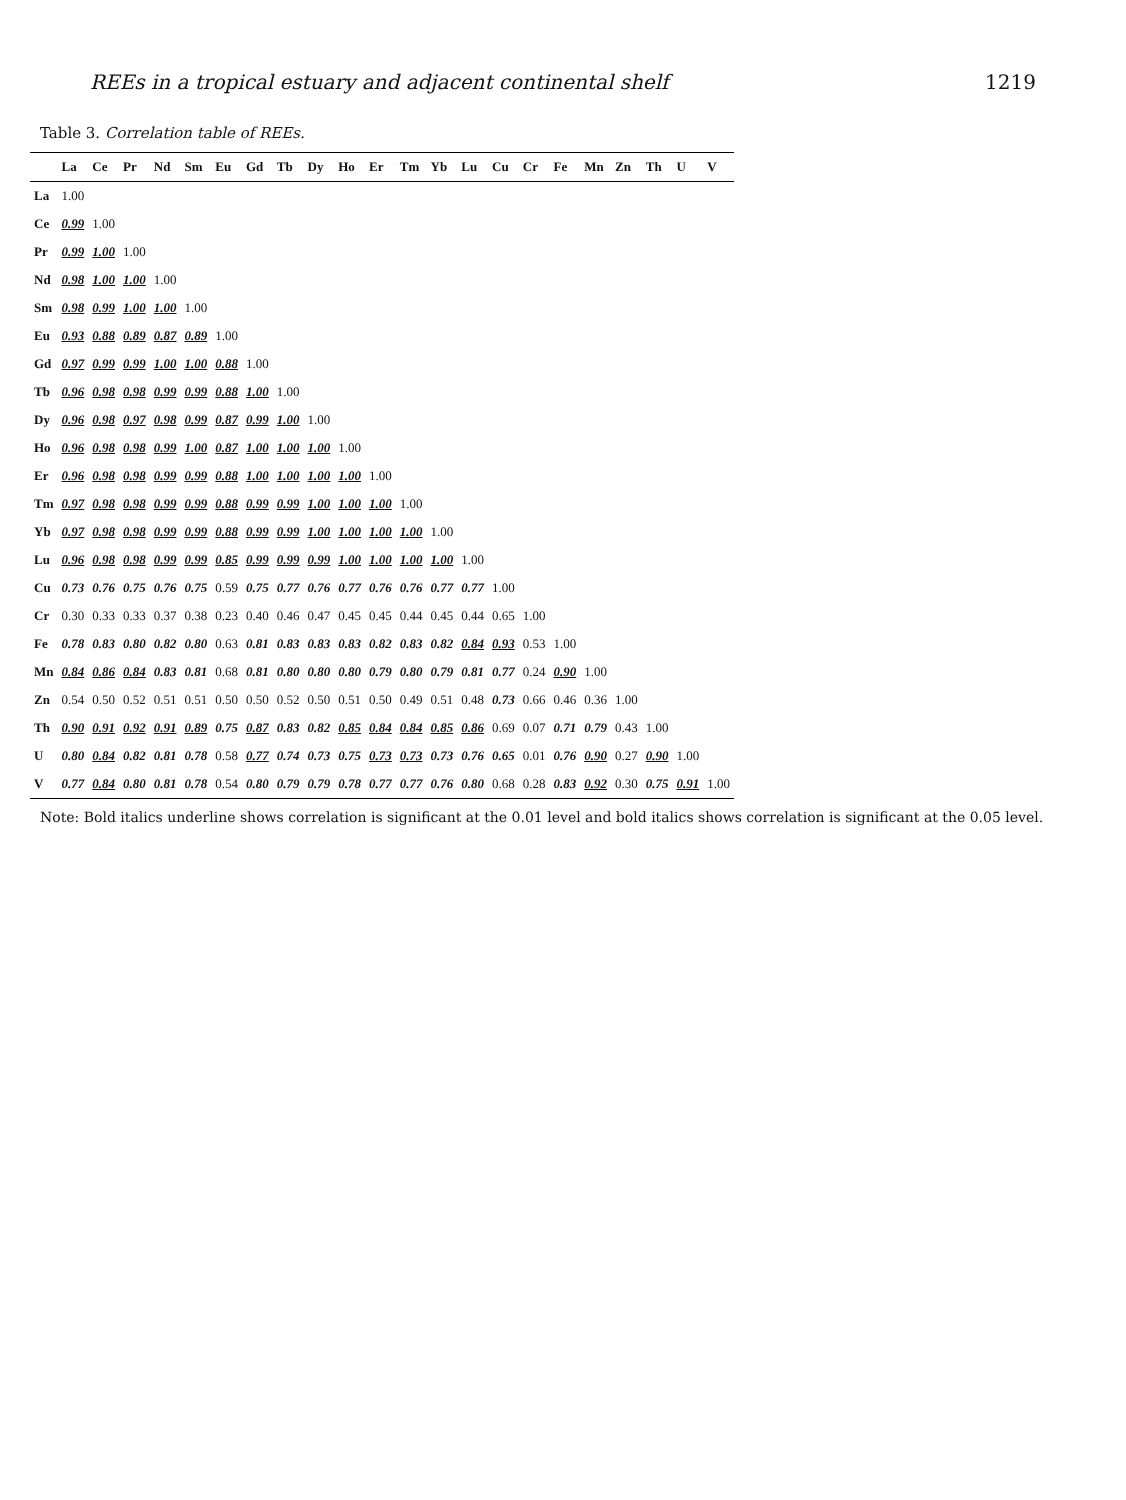REEs in a tropical estuary and adjacent continental shelf 1219
Table 3. Correlation table of REEs.
| | La | Ce | Pr | Nd | Sm | Eu | Gd | Tb | Dy | Ho | Er | Tm | Yb | Lu | Cu | Cr | Fe | Mn | Zn | Th | U | V |
| --- | --- | --- | --- | --- | --- | --- | --- | --- | --- | --- | --- | --- | --- | --- | --- | --- | --- | --- | --- | --- | --- | --- |
| La | 1.00 | | | | | | | | | | | | | | | | | | | | | |
| Ce | 0.99 | 1.00 | | | | | | | | | | | | | | | | | | | | |
| Pr | 0.99 | 1.00 | 1.00 | | | | | | | | | | | | | | | | | | | |
| Nd | 0.98 | 1.00 | 1.00 | 1.00 | | | | | | | | | | | | | | | | | | |
| Sm | 0.98 | 0.99 | 1.00 | 1.00 | 1.00 | | | | | | | | | | | | | | | | | |
| Eu | 0.93 | 0.88 | 0.89 | 0.87 | 0.89 | 1.00 | | | | | | | | | | | | | | | | |
| Gd | 0.97 | 0.99 | 0.99 | 1.00 | 1.00 | 0.88 | 1.00 | | | | | | | | | | | | | | | |
| Tb | 0.96 | 0.98 | 0.98 | 0.99 | 0.99 | 0.88 | 1.00 | 1.00 | | | | | | | | | | | | | | |
| Dy | 0.96 | 0.98 | 0.97 | 0.98 | 0.99 | 0.87 | 0.99 | 1.00 | 1.00 | | | | | | | | | | | | | |
| Ho | 0.96 | 0.98 | 0.98 | 0.99 | 1.00 | 0.87 | 1.00 | 1.00 | 1.00 | 1.00 | | | | | | | | | | | | |
| Er | 0.96 | 0.98 | 0.98 | 0.99 | 0.99 | 0.88 | 1.00 | 1.00 | 1.00 | 1.00 | 1.00 | | | | | | | | | | | |
| Tm | 0.97 | 0.98 | 0.98 | 0.99 | 0.99 | 0.88 | 0.99 | 0.99 | 1.00 | 1.00 | 1.00 | 1.00 | | | | | | | | | | |
| Yb | 0.97 | 0.98 | 0.98 | 0.99 | 0.99 | 0.88 | 0.99 | 0.99 | 1.00 | 1.00 | 1.00 | 1.00 | 1.00 | | | | | | | | | |
| Lu | 0.96 | 0.98 | 0.98 | 0.99 | 0.99 | 0.85 | 0.99 | 0.99 | 0.99 | 1.00 | 1.00 | 1.00 | 1.00 | 1.00 | | | | | | | | |
| Cu | 0.73 | 0.76 | 0.75 | 0.76 | 0.75 | 0.59 | 0.75 | 0.77 | 0.76 | 0.77 | 0.76 | 0.76 | 0.77 | 0.77 | 1.00 | | | | | | | |
| Cr | 0.30 | 0.33 | 0.33 | 0.37 | 0.38 | 0.23 | 0.40 | 0.46 | 0.47 | 0.45 | 0.45 | 0.44 | 0.45 | 0.44 | 0.65 | 1.00 | | | | | | |
| Fe | 0.78 | 0.83 | 0.80 | 0.82 | 0.80 | 0.63 | 0.81 | 0.83 | 0.83 | 0.83 | 0.82 | 0.83 | 0.82 | 0.84 | 0.93 | 0.53 | 1.00 | | | | | |
| Mn | 0.84 | 0.86 | 0.84 | 0.83 | 0.81 | 0.68 | 0.81 | 0.80 | 0.80 | 0.80 | 0.79 | 0.80 | 0.79 | 0.81 | 0.77 | 0.24 | 0.90 | 1.00 | | | | |
| Zn | 0.54 | 0.50 | 0.52 | 0.51 | 0.51 | 0.50 | 0.50 | 0.52 | 0.50 | 0.51 | 0.50 | 0.49 | 0.51 | 0.48 | 0.73 | 0.66 | 0.46 | 0.36 | 1.00 | | | |
| Th | 0.90 | 0.91 | 0.92 | 0.91 | 0.89 | 0.75 | 0.87 | 0.83 | 0.82 | 0.85 | 0.84 | 0.84 | 0.85 | 0.86 | 0.69 | 0.07 | 0.71 | 0.79 | 0.43 | 1.00 | | |
| U | 0.80 | 0.84 | 0.82 | 0.81 | 0.78 | 0.58 | 0.77 | 0.74 | 0.73 | 0.75 | 0.73 | 0.73 | 0.73 | 0.76 | 0.65 | 0.01 | 0.76 | 0.90 | 0.27 | 0.90 | 1.00 | |
| V | 0.77 | 0.84 | 0.80 | 0.81 | 0.78 | 0.54 | 0.80 | 0.79 | 0.79 | 0.78 | 0.77 | 0.77 | 0.76 | 0.80 | 0.68 | 0.28 | 0.83 | 0.92 | 0.30 | 0.75 | 0.91 | 1.00 |
Note: Bold italics underline shows correlation is significant at the 0.01 level and bold italics shows correlation is significant at the 0.05 level.